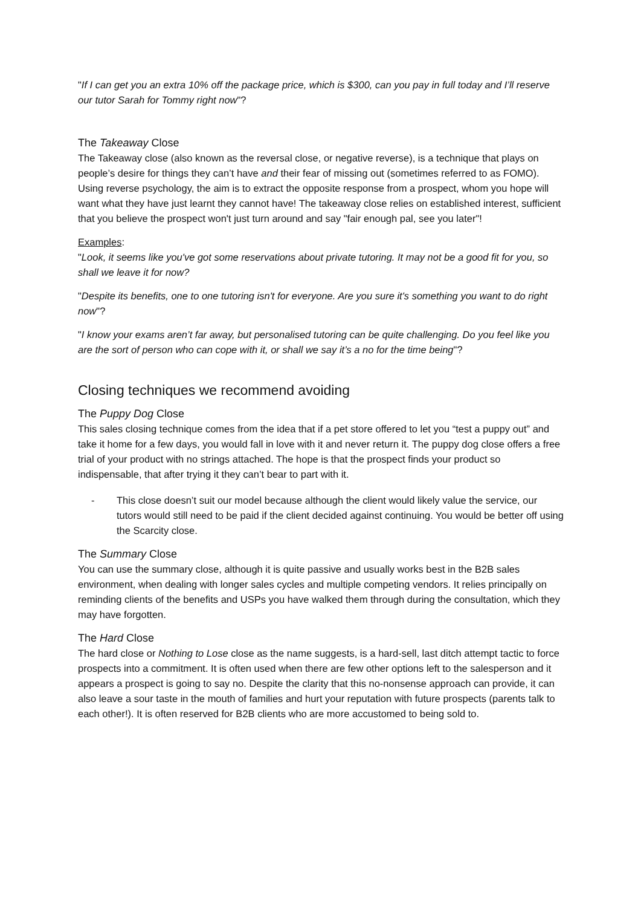"If I can get you an extra 10% off the package price, which is $300, can you pay in full today and I’ll reserve our tutor Sarah for Tommy right now"?
The Takeaway Close
The Takeaway close (also known as the reversal close, or negative reverse), is a technique that plays on people’s desire for things they can’t have and their fear of missing out (sometimes referred to as FOMO). Using reverse psychology, the aim is to extract the opposite response from a prospect, whom you hope will want what they have just learnt they cannot have! The takeaway close relies on established interest, sufficient that you believe the prospect won't just turn around and say "fair enough pal, see you later"!
Examples:
"Look, it seems like you've got some reservations about private tutoring. It may not be a good fit for you, so shall we leave it for now?
"Despite its benefits, one to one tutoring isn't for everyone. Are you sure it's something you want to do right now"?
"I know your exams aren’t far away, but personalised tutoring can be quite challenging. Do you feel like you are the sort of person who can cope with it, or shall we say it’s a no for the time being"?
Closing techniques we recommend avoiding
The Puppy Dog Close
This sales closing technique comes from the idea that if a pet store offered to let you “test a puppy out” and take it home for a few days, you would fall in love with it and never return it. The puppy dog close offers a free trial of your product with no strings attached. The hope is that the prospect finds your product so indispensable, that after trying it they can’t bear to part with it.
- This close doesn’t suit our model because although the client would likely value the service, our tutors would still need to be paid if the client decided against continuing. You would be better off using the Scarcity close.
The Summary Close
You can use the summary close, although it is quite passive and usually works best in the B2B sales environment, when dealing with longer sales cycles and multiple competing vendors. It relies principally on reminding clients of the benefits and USPs you have walked them through during the consultation, which they may have forgotten.
The Hard Close
The hard close or Nothing to Lose close as the name suggests, is a hard-sell, last ditch attempt tactic to force prospects into a commitment. It is often used when there are few other options left to the salesperson and it appears a prospect is going to say no. Despite the clarity that this no-nonsense approach can provide, it can also leave a sour taste in the mouth of families and hurt your reputation with future prospects (parents talk to each other!). It is often reserved for B2B clients who are more accustomed to being sold to.